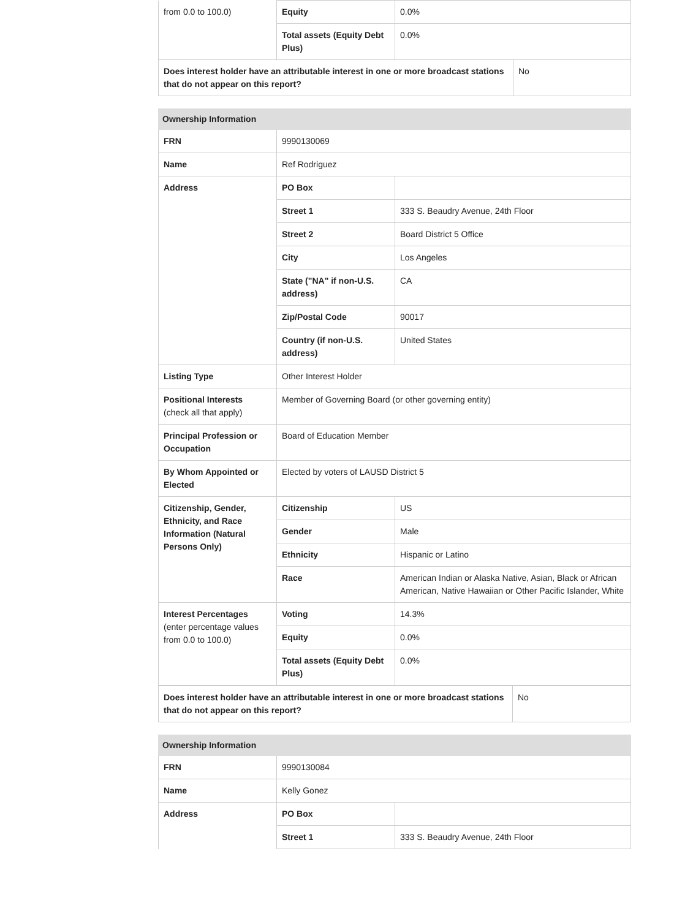| from 0.0 to 100.0) | Equity | 0.0% | |
| | Total assets (Equity Debt Plus) | 0.0% | |
| Does interest holder have an attributable interest in one or more broadcast stations that do not appear on this report? | | | No |
| Ownership Information | | |
| FRN | 9990130069 | |
| Name | Ref Rodriguez | |
| Address | PO Box | |
| | Street 1 | 333 S. Beaudry Avenue, 24th Floor |
| | Street 2 | Board District 5 Office |
| | City | Los Angeles |
| | State ("NA" if non-U.S. address) | CA |
| | Zip/Postal Code | 90017 |
| | Country (if non-U.S. address) | United States |
| Listing Type | Other Interest Holder | |
| Positional Interests (check all that apply) | Member of Governing Board (or other governing entity) | |
| Principal Profession or Occupation | Board of Education Member | |
| By Whom Appointed or Elected | Elected by voters of LAUSD District 5 | |
| Citizenship, Gender, Ethnicity, and Race Information (Natural Persons Only) | Citizenship | US |
| | Gender | Male |
| | Ethnicity | Hispanic or Latino |
| | Race | American Indian or Alaska Native, Asian, Black or African American, Native Hawaiian or Other Pacific Islander, White |
| Interest Percentages (enter percentage values from 0.0 to 100.0) | Voting | 14.3% |
| | Equity | 0.0% |
| | Total assets (Equity Debt Plus) | 0.0% |
| Does interest holder have an attributable interest in one or more broadcast stations that do not appear on this report? | No |
| Ownership Information | | |
| FRN | 9990130084 | |
| Name | Kelly Gonez | |
| Address | PO Box | |
| | Street 1 | 333 S. Beaudry Avenue, 24th Floor |